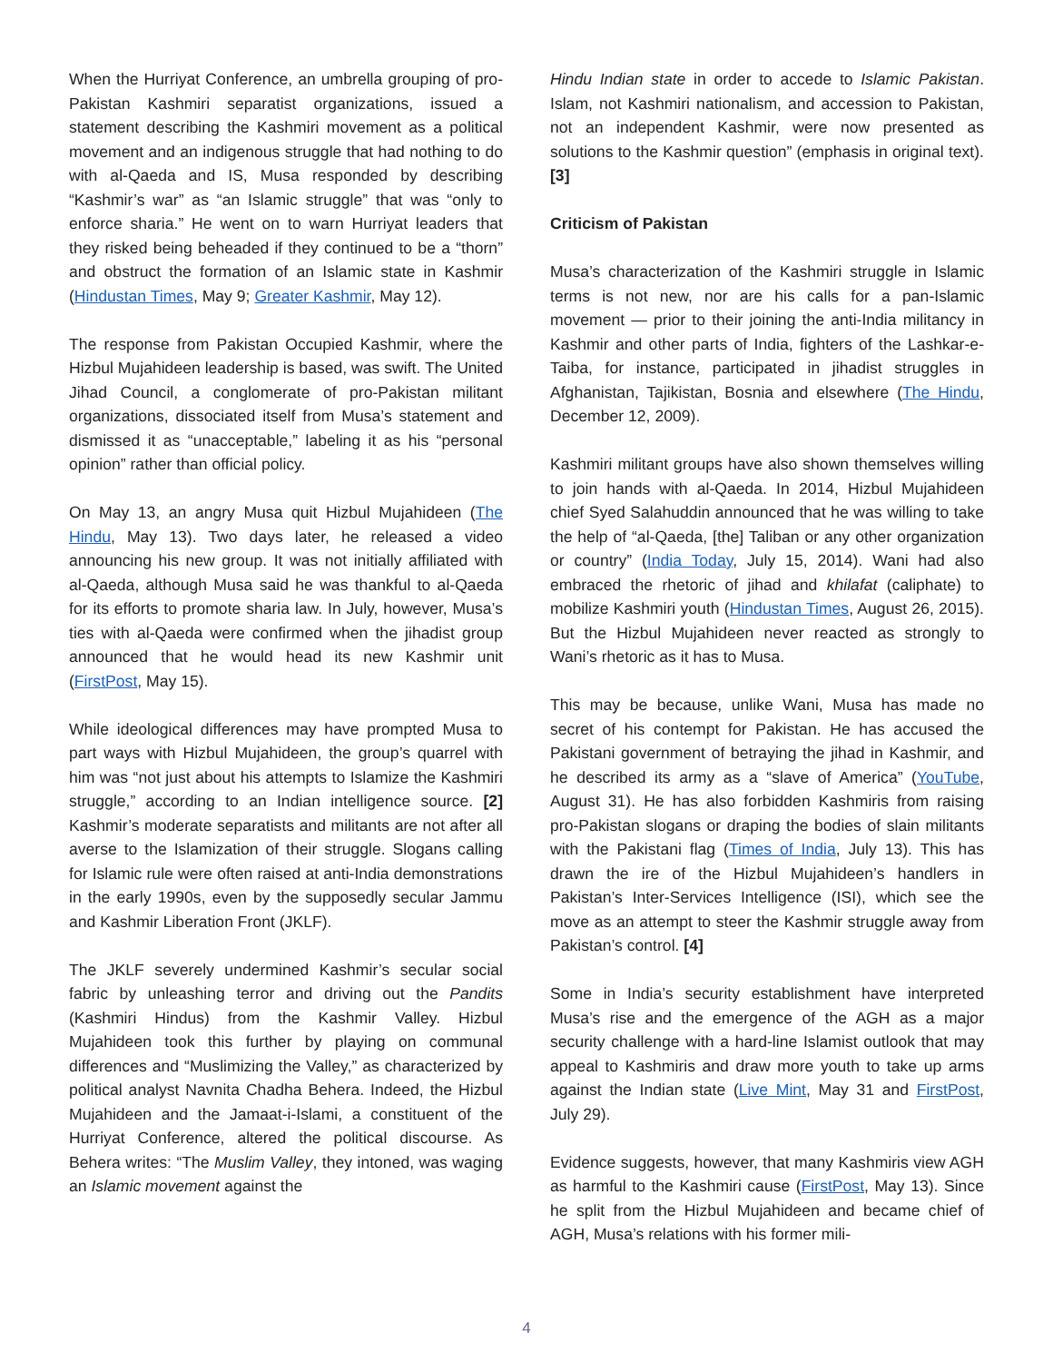When the Hurriyat Conference, an umbrella grouping of pro-Pakistan Kashmiri separatist organizations, issued a statement describing the Kashmiri movement as a political movement and an indigenous struggle that had nothing to do with al-Qaeda and IS, Musa responded by describing “Kashmir’s war” as “an Islamic struggle” that was “only to enforce sharia.” He went on to warn Hurriyat leaders that they risked being beheaded if they continued to be a “thorn” and obstruct the formation of an Islamic state in Kashmir (Hindustan Times, May 9; Greater Kashmir, May 12).
The response from Pakistan Occupied Kashmir, where the Hizbul Mujahideen leadership is based, was swift. The United Jihad Council, a conglomerate of pro-Pakistan militant organizations, dissociated itself from Musa’s statement and dismissed it as “unacceptable,” labeling it as his “personal opinion” rather than official policy.
On May 13, an angry Musa quit Hizbul Mujahideen (The Hindu, May 13). Two days later, he released a video announcing his new group. It was not initially affiliated with al-Qaeda, although Musa said he was thankful to al-Qaeda for its efforts to promote sharia law. In July, however, Musa’s ties with al-Qaeda were confirmed when the jihadist group announced that he would head its new Kashmir unit (FirstPost, May 15).
While ideological differences may have prompted Musa to part ways with Hizbul Mujahideen, the group’s quarrel with him was “not just about his attempts to Islamize the Kashmiri struggle,” according to an Indian intelligence source. [2] Kashmir’s moderate separatists and militants are not after all averse to the Islamization of their struggle. Slogans calling for Islamic rule were often raised at anti-India demonstrations in the early 1990s, even by the supposedly secular Jammu and Kashmir Liberation Front (JKLF).
The JKLF severely undermined Kashmir’s secular social fabric by unleashing terror and driving out the Pandits (Kashmiri Hindus) from the Kashmir Valley. Hizbul Mujahideen took this further by playing on communal differences and “Muslimizing the Valley,” as characterized by political analyst Navnita Chadha Behera. Indeed, the Hizbul Mujahideen and the Jamaat-i-Islami, a constituent of the Hurriyat Conference, altered the political discourse. As Behera writes: “The Muslim Valley, they intoned, was waging an Islamic movement against the
Hindu Indian state in order to accede to Islamic Pakistan. Islam, not Kashmiri nationalism, and accession to Pakistan, not an independent Kashmir, were now presented as solutions to the Kashmir question” (emphasis in original text). [3]
Criticism of Pakistan
Musa’s characterization of the Kashmiri struggle in Islamic terms is not new, nor are his calls for a pan-Islamic movement — prior to their joining the anti-India militancy in Kashmir and other parts of India, fighters of the Lashkar-e-Taiba, for instance, participated in jihadist struggles in Afghanistan, Tajikistan, Bosnia and elsewhere (The Hindu, December 12, 2009).
Kashmiri militant groups have also shown themselves willing to join hands with al-Qaeda. In 2014, Hizbul Mujahideen chief Syed Salahuddin announced that he was willing to take the help of “al-Qaeda, [the] Taliban or any other organization or country” (India Today, July 15, 2014). Wani had also embraced the rhetoric of jihad and khilafat (caliphate) to mobilize Kashmiri youth (Hindustan Times, August 26, 2015). But the Hizbul Mujahideen never reacted as strongly to Wani’s rhetoric as it has to Musa.
This may be because, unlike Wani, Musa has made no secret of his contempt for Pakistan. He has accused the Pakistani government of betraying the jihad in Kashmir, and he described its army as a “slave of America” (YouTube, August 31). He has also forbidden Kashmiris from raising pro-Pakistan slogans or draping the bodies of slain militants with the Pakistani flag (Times of India, July 13). This has drawn the ire of the Hizbul Mujahideen’s handlers in Pakistan’s Inter-Services Intelligence (ISI), which see the move as an attempt to steer the Kashmir struggle away from Pakistan’s control. [4]
Some in India’s security establishment have interpreted Musa’s rise and the emergence of the AGH as a major security challenge with a hard-line Islamist outlook that may appeal to Kashmiris and draw more youth to take up arms against the Indian state (Live Mint, May 31 and FirstPost, July 29).
Evidence suggests, however, that many Kashmiris view AGH as harmful to the Kashmiri cause (FirstPost, May 13). Since he split from the Hizbul Mujahideen and became chief of AGH, Musa’s relations with his former mili-
4